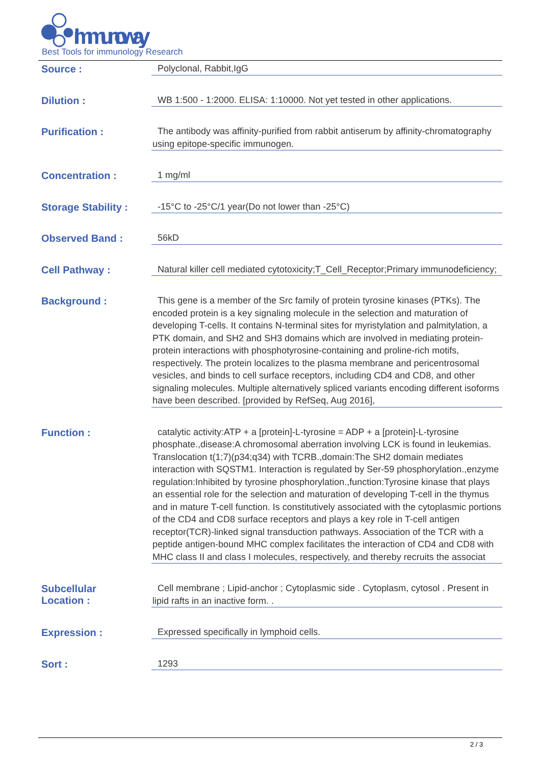Immunoway
Best Tools for immunology Research
| Source : | Polyclonal, Rabbit,IgG |
| Dilution : | WB 1:500 - 1:2000. ELISA: 1:10000. Not yet tested in other applications. |
| Purification : | The antibody was affinity-purified from rabbit antiserum by affinity-chromatography using epitope-specific immunogen. |
| Concentration : | 1 mg/ml |
| Storage Stability : | -15°C to -25°C/1 year(Do not lower than -25°C) |
| Observed Band : | 56kD |
| Cell Pathway : | Natural killer cell mediated cytotoxicity;T_Cell_Receptor;Primary immunodeficiency; |
| Background : | This gene is a member of the Src family of protein tyrosine kinases (PTKs). The encoded protein is a key signaling molecule in the selection and maturation of developing T-cells. It contains N-terminal sites for myristylation and palmitylation, a PTK domain, and SH2 and SH3 domains which are involved in mediating protein-protein interactions with phosphotyrosine-containing and proline-rich motifs, respectively. The protein localizes to the plasma membrane and pericentrosomal vesicles, and binds to cell surface receptors, including CD4 and CD8, and other signaling molecules. Multiple alternatively spliced variants encoding different isoforms have been described. [provided by RefSeq, Aug 2016], |
| Function : | catalytic activity:ATP + a [protein]-L-tyrosine = ADP + a [protein]-L-tyrosine phosphate.,disease:A chromosomal aberration involving LCK is found in leukemias. Translocation t(1;7)(p34;q34) with TCRB.,domain:The SH2 domain mediates interaction with SQSTM1. Interaction is regulated by Ser-59 phosphorylation.,enzyme regulation:Inhibited by tyrosine phosphorylation.,function:Tyrosine kinase that plays an essential role for the selection and maturation of developing T-cell in the thymus and in mature T-cell function. Is constitutively associated with the cytoplasmic portions of the CD4 and CD8 surface receptors and plays a key role in T-cell antigen receptor(TCR)-linked signal transduction pathways. Association of the TCR with a peptide antigen-bound MHC complex facilitates the interaction of CD4 and CD8 with MHC class II and class I molecules, respectively, and thereby recruits the associat |
| Subcellular Location : | Cell membrane ; Lipid-anchor ; Cytoplasmic side . Cytoplasm, cytosol . Present in lipid rafts in an inactive form. . |
| Expression : | Expressed specifically in lymphoid cells. |
| Sort : | 1293 |
2 / 3